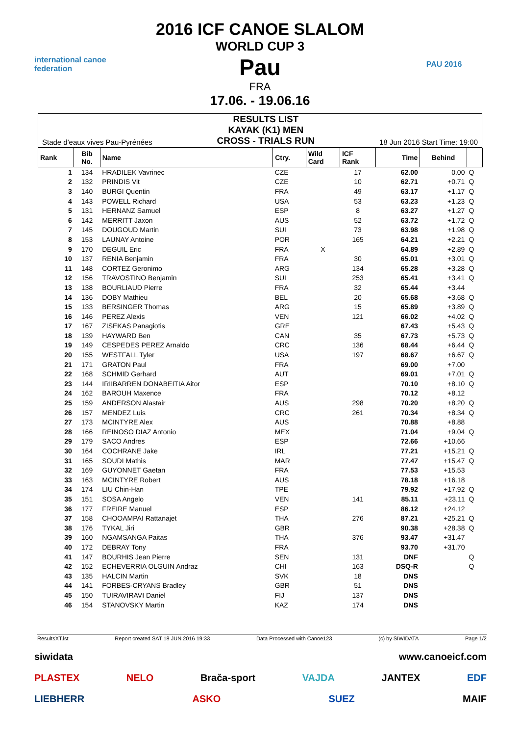international canoe federation
2016 ICF CANOE SLALOM
WORLD CUP 3
Pau
FRA
17.06. - 19.06.16
PAU 2016
Stade d'eaux vives Pau-Pyrénées RESULTS LIST
KAYAK (K1) MEN
CROSS - TRIALS RUN 18 Jun 2016 Start Time: 19:00
| Rank | Bib No. | Name | Ctry. | Wild Card | ICF Rank | Time | Behind | |
| --- | --- | --- | --- | --- | --- | --- | --- | --- |
| 1 | 134 | HRADILEK Vavrinec | CZE | | 17 | 62.00 | 0.00 | Q |
| 2 | 132 | PRINDIS Vit | CZE | | 10 | 62.71 | +0.71 | Q |
| 3 | 140 | BURGI Quentin | FRA | | 49 | 63.17 | +1.17 | Q |
| 4 | 143 | POWELL Richard | USA | | 53 | 63.23 | +1.23 | Q |
| 5 | 131 | HERNANZ Samuel | ESP | | 8 | 63.27 | +1.27 | Q |
| 6 | 142 | MERRITT Jaxon | AUS | | 52 | 63.72 | +1.72 | Q |
| 7 | 145 | DOUGOUD Martin | SUI | | 73 | 63.98 | +1.98 | Q |
| 8 | 153 | LAUNAY Antoine | POR | | 165 | 64.21 | +2.21 | Q |
| 9 | 170 | DEGUIL Eric | FRA | X | | 64.89 | +2.89 | Q |
| 10 | 137 | RENIA Benjamin | FRA | | 30 | 65.01 | +3.01 | Q |
| 11 | 148 | CORTEZ Geronimo | ARG | | 134 | 65.28 | +3.28 | Q |
| 12 | 156 | TRAVOSTINO Benjamin | SUI | | 253 | 65.41 | +3.41 | Q |
| 13 | 138 | BOURLIAUD Pierre | FRA | | 32 | 65.44 | +3.44 | |
| 14 | 136 | DOBY Mathieu | BEL | | 20 | 65.68 | +3.68 | Q |
| 15 | 133 | BERSINGER Thomas | ARG | | 15 | 65.89 | +3.89 | Q |
| 16 | 146 | PEREZ Alexis | VEN | | 121 | 66.02 | +4.02 | Q |
| 17 | 167 | ZISEKAS Panagiotis | GRE | | | 67.43 | +5.43 | Q |
| 18 | 139 | HAYWARD Ben | CAN | | 35 | 67.73 | +5.73 | Q |
| 19 | 149 | CESPEDES PEREZ Arnaldo | CRC | | 136 | 68.44 | +6.44 | Q |
| 20 | 155 | WESTFALL Tyler | USA | | 197 | 68.67 | +6.67 | Q |
| 21 | 171 | GRATON Paul | FRA | | | 69.00 | +7.00 | |
| 22 | 168 | SCHMID Gerhard | AUT | | | 69.01 | +7.01 | Q |
| 23 | 144 | IRIIBARREN DONABEITIA Aitor | ESP | | | 70.10 | +8.10 | Q |
| 24 | 162 | BAROUH Maxence | FRA | | | 70.12 | +8.12 | |
| 25 | 159 | ANDERSON Alastair | AUS | | 298 | 70.20 | +8.20 | Q |
| 26 | 157 | MENDEZ Luis | CRC | | 261 | 70.34 | +8.34 | Q |
| 27 | 173 | MCINTYRE Alex | AUS | | | 70.88 | +8.88 | |
| 28 | 166 | REINOSO DIAZ Antonio | MEX | | | 71.04 | +9.04 | Q |
| 29 | 179 | SACO Andres | ESP | | | 72.66 | +10.66 | |
| 30 | 164 | COCHRANE Jake | IRL | | | 77.21 | +15.21 | Q |
| 31 | 165 | SOUDI Mathis | MAR | | | 77.47 | +15.47 | Q |
| 32 | 169 | GUYONNET Gaetan | FRA | | | 77.53 | +15.53 | |
| 33 | 163 | MCINTYRE Robert | AUS | | | 78.18 | +16.18 | |
| 34 | 174 | LIU Chin-Han | TPE | | | 79.92 | +17.92 | Q |
| 35 | 151 | SOSA Angelo | VEN | | 141 | 85.11 | +23.11 | Q |
| 36 | 177 | FREIRE Manuel | ESP | | | 86.12 | +24.12 | |
| 37 | 158 | CHOOAMPAI Rattanajet | THA | | 276 | 87.21 | +25.21 | Q |
| 38 | 176 | TYKAL Jiri | GBR | | | 90.38 | +28.38 | Q |
| 39 | 160 | NGAMSANGA Paitas | THA | | 376 | 93.47 | +31.47 | |
| 40 | 172 | DEBRAY Tony | FRA | | | 93.70 | +31.70 | |
| 41 | 147 | BOURHIS Jean Pierre | SEN | | 131 | DNF | | Q |
| 42 | 152 | ECHEVERRIA OLGUIN Andraz | CHI | | 163 | DSQ-R | | Q |
| 43 | 135 | HALCIN Martin | SVK | | 18 | DNS | | |
| 44 | 141 | FORBES-CRYANS Bradley | GBR | | 51 | DNS | | |
| 45 | 150 | TUIRAVIRAVI Daniel | FIJ | | 137 | DNS | | |
| 46 | 154 | STANOVSKY Martin | KAZ | | 174 | DNS | | |
ResultsXT.lst Report created SAT 18 JUN 2016 19:33 Data Processed with Canoe123 (c) by SIWIDATA Page 1/2
siwidata www.canoeicf.com
PLASTEX NELO Brača-sport VAJDA JANTEX EDF
LIEBHERR ASKO SUEZ MAIF